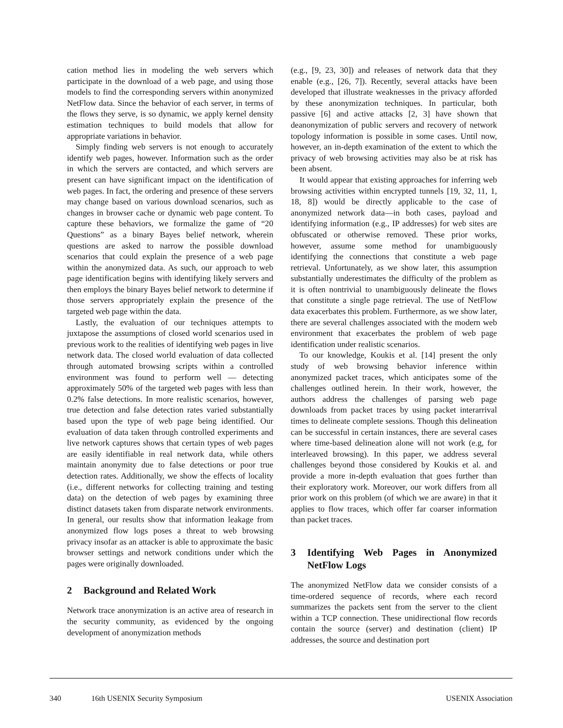cation method lies in modeling the web servers which participate in the download of a web page, and using those models to find the corresponding servers within anonymized NetFlow data. Since the behavior of each server, in terms of the flows they serve, is so dynamic, we apply kernel density estimation techniques to build models that allow for appropriate variations in behavior.
Simply finding web servers is not enough to accurately identify web pages, however. Information such as the order in which the servers are contacted, and which servers are present can have significant impact on the identification of web pages. In fact, the ordering and presence of these servers may change based on various download scenarios, such as changes in browser cache or dynamic web page content. To capture these behaviors, we formalize the game of “20 Questions” as a binary Bayes belief network, wherein questions are asked to narrow the possible download scenarios that could explain the presence of a web page within the anonymized data. As such, our approach to web page identification begins with identifying likely servers and then employs the binary Bayes belief network to determine if those servers appropriately explain the presence of the targeted web page within the data.
Lastly, the evaluation of our techniques attempts to juxtapose the assumptions of closed world scenarios used in previous work to the realities of identifying web pages in live network data. The closed world evaluation of data collected through automated browsing scripts within a controlled environment was found to perform well — detecting approximately 50% of the targeted web pages with less than 0.2% false detections. In more realistic scenarios, however, true detection and false detection rates varied substantially based upon the type of web page being identified. Our evaluation of data taken through controlled experiments and live network captures shows that certain types of web pages are easily identifiable in real network data, while others maintain anonymity due to false detections or poor true detection rates. Additionally, we show the effects of locality (i.e., different networks for collecting training and testing data) on the detection of web pages by examining three distinct datasets taken from disparate network environments. In general, our results show that information leakage from anonymized flow logs poses a threat to web browsing privacy insofar as an attacker is able to approximate the basic browser settings and network conditions under which the pages were originally downloaded.
2 Background and Related Work
Network trace anonymization is an active area of research in the security community, as evidenced by the ongoing development of anonymization methods
(e.g., [9, 23, 30]) and releases of network data that they enable (e.g., [26, 7]). Recently, several attacks have been developed that illustrate weaknesses in the privacy afforded by these anonymization techniques. In particular, both passive [6] and active attacks [2, 3] have shown that deanonymization of public servers and recovery of network topology information is possible in some cases. Until now, however, an in-depth examination of the extent to which the privacy of web browsing activities may also be at risk has been absent.
It would appear that existing approaches for inferring web browsing activities within encrypted tunnels [19, 32, 11, 1, 18, 8]) would be directly applicable to the case of anonymized network data—in both cases, payload and identifying information (e.g., IP addresses) for web sites are obfuscated or otherwise removed. These prior works, however, assume some method for unambiguously identifying the connections that constitute a web page retrieval. Unfortunately, as we show later, this assumption substantially underestimates the difficulty of the problem as it is often nontrivial to unambiguously delineate the flows that constitute a single page retrieval. The use of NetFlow data exacerbates this problem. Furthermore, as we show later, there are several challenges associated with the modern web environment that exacerbates the problem of web page identification under realistic scenarios.
To our knowledge, Koukis et al. [14] present the only study of web browsing behavior inference within anonymized packet traces, which anticipates some of the challenges outlined herein. In their work, however, the authors address the challenges of parsing web page downloads from packet traces by using packet interarrival times to delineate complete sessions. Though this delineation can be successful in certain instances, there are several cases where time-based delineation alone will not work (e.g, for interleaved browsing). In this paper, we address several challenges beyond those considered by Koukis et al. and provide a more in-depth evaluation that goes further than their exploratory work. Moreover, our work differs from all prior work on this problem (of which we are aware) in that it applies to flow traces, which offer far coarser information than packet traces.
3 Identifying Web Pages in Anonymized NetFlow Logs
The anonymized NetFlow data we consider consists of a time-ordered sequence of records, where each record summarizes the packets sent from the server to the client within a TCP connection. These unidirectional flow records contain the source (server) and destination (client) IP addresses, the source and destination port
340 16th USENIX Security Symposium USENIX Association